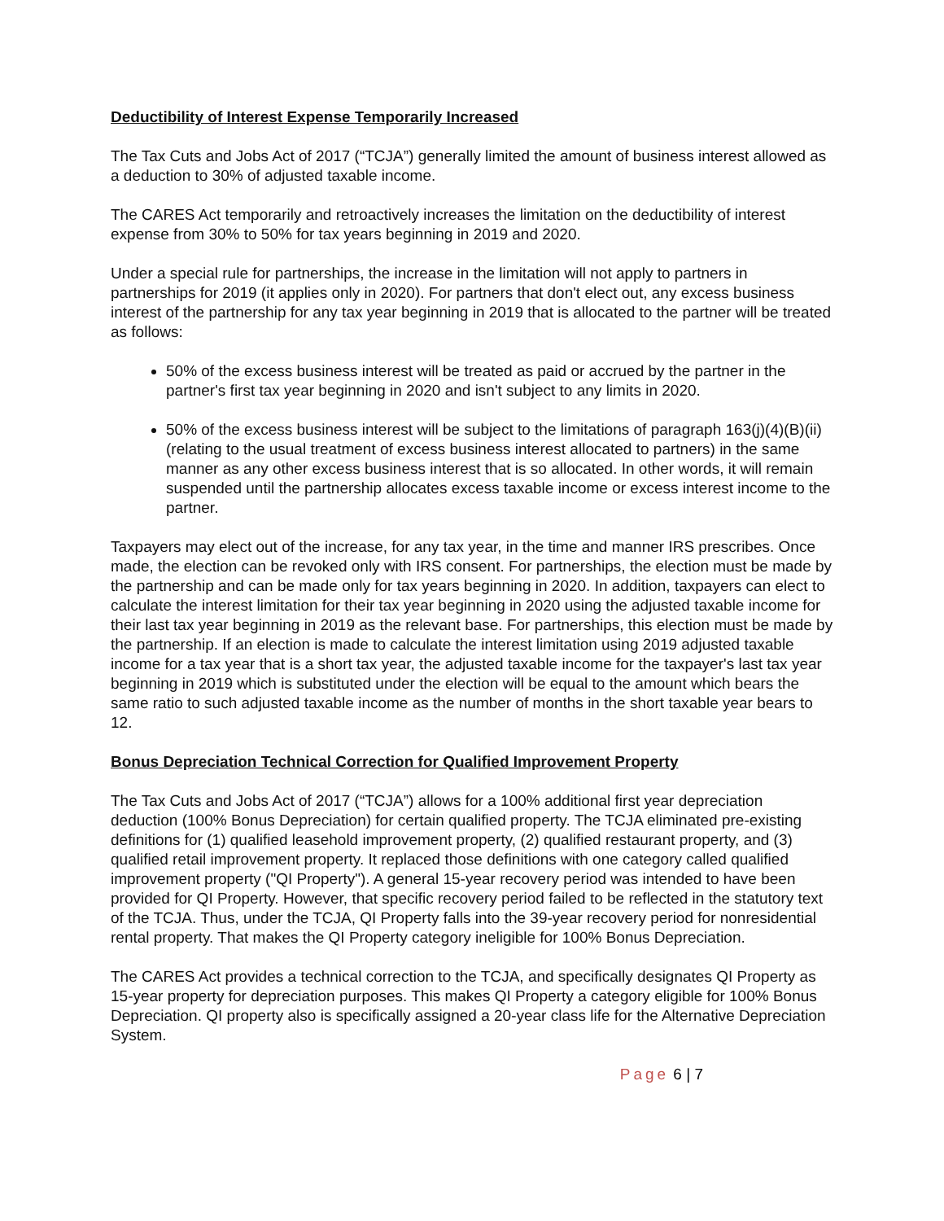Deductibility of Interest Expense Temporarily Increased
The Tax Cuts and Jobs Act of 2017 (“TCJA”) generally limited the amount of business interest allowed as a deduction to 30% of adjusted taxable income.
The CARES Act temporarily and retroactively increases the limitation on the deductibility of interest expense from 30% to 50% for tax years beginning in 2019 and 2020.
Under a special rule for partnerships, the increase in the limitation will not apply to partners in partnerships for 2019 (it applies only in 2020). For partners that don't elect out, any excess business interest of the partnership for any tax year beginning in 2019 that is allocated to the partner will be treated as follows:
50% of the excess business interest will be treated as paid or accrued by the partner in the partner's first tax year beginning in 2020 and isn't subject to any limits in 2020.
50% of the excess business interest will be subject to the limitations of paragraph 163(j)(4)(B)(ii) (relating to the usual treatment of excess business interest allocated to partners) in the same manner as any other excess business interest that is so allocated. In other words, it will remain suspended until the partnership allocates excess taxable income or excess interest income to the partner.
Taxpayers may elect out of the increase, for any tax year, in the time and manner IRS prescribes. Once made, the election can be revoked only with IRS consent. For partnerships, the election must be made by the partnership and can be made only for tax years beginning in 2020. In addition, taxpayers can elect to calculate the interest limitation for their tax year beginning in 2020 using the adjusted taxable income for their last tax year beginning in 2019 as the relevant base. For partnerships, this election must be made by the partnership. If an election is made to calculate the interest limitation using 2019 adjusted taxable income for a tax year that is a short tax year, the adjusted taxable income for the taxpayer's last tax year beginning in 2019 which is substituted under the election will be equal to the amount which bears the same ratio to such adjusted taxable income as the number of months in the short taxable year bears to 12.
Bonus Depreciation Technical Correction for Qualified Improvement Property
The Tax Cuts and Jobs Act of 2017 (“TCJA”) allows for a 100% additional first year depreciation deduction (100% Bonus Depreciation) for certain qualified property. The TCJA eliminated pre-existing definitions for (1) qualified leasehold improvement property, (2) qualified restaurant property, and (3) qualified retail improvement property. It replaced those definitions with one category called qualified improvement property ("QI Property"). A general 15-year recovery period was intended to have been provided for QI Property. However, that specific recovery period failed to be reflected in the statutory text of the TCJA. Thus, under the TCJA, QI Property falls into the 39-year recovery period for nonresidential rental property. That makes the QI Property category ineligible for 100% Bonus Depreciation.
The CARES Act provides a technical correction to the TCJA, and specifically designates QI Property as 15-year property for depreciation purposes. This makes QI Property a category eligible for 100% Bonus Depreciation. QI property also is specifically assigned a 20-year class life for the Alternative Depreciation System.
Page 6 | 7